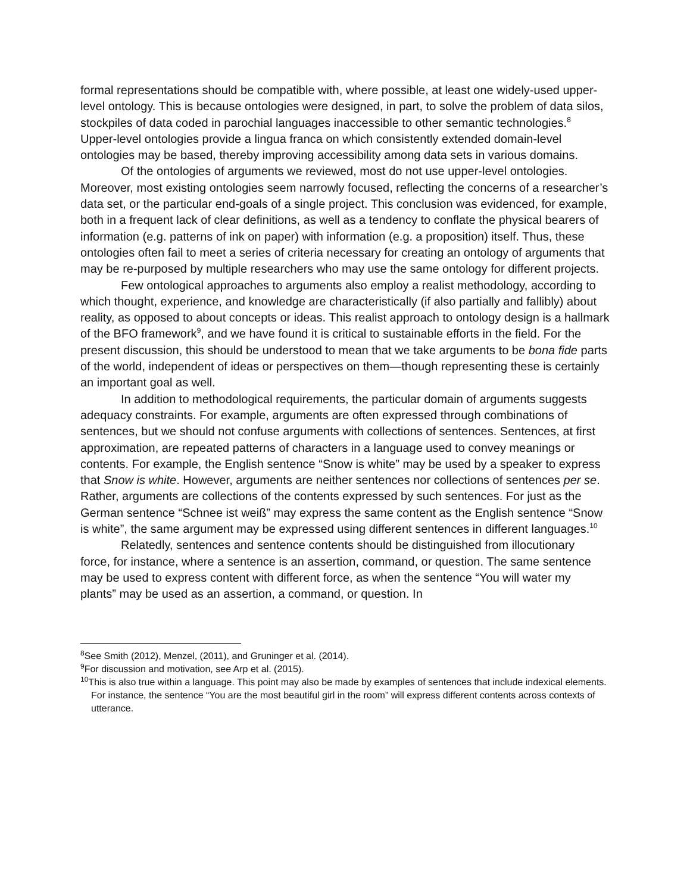formal representations should be compatible with, where possible, at least one widely-used upper-level ontology. This is because ontologies were designed, in part, to solve the problem of data silos, stockpiles of data coded in parochial languages inaccessible to other semantic technologies.<sup>8</sup> Upper-level ontologies provide a lingua franca on which consistently extended domain-level ontologies may be based, thereby improving accessibility among data sets in various domains.
Of the ontologies of arguments we reviewed, most do not use upper-level ontologies. Moreover, most existing ontologies seem narrowly focused, reflecting the concerns of a researcher’s data set, or the particular end-goals of a single project. This conclusion was evidenced, for example, both in a frequent lack of clear definitions, as well as a tendency to conflate the physical bearers of information (e.g. patterns of ink on paper) with information (e.g. a proposition) itself. Thus, these ontologies often fail to meet a series of criteria necessary for creating an ontology of arguments that may be re-purposed by multiple researchers who may use the same ontology for different projects.
Few ontological approaches to arguments also employ a realist methodology, according to which thought, experience, and knowledge are characteristically (if also partially and fallibly) about reality, as opposed to about concepts or ideas. This realist approach to ontology design is a hallmark of the BFO framework<sup>9</sup>, and we have found it is critical to sustainable efforts in the field. For the present discussion, this should be understood to mean that we take arguments to be bona fide parts of the world, independent of ideas or perspectives on them—though representing these is certainly an important goal as well.
In addition to methodological requirements, the particular domain of arguments suggests adequacy constraints. For example, arguments are often expressed through combinations of sentences, but we should not confuse arguments with collections of sentences. Sentences, at first approximation, are repeated patterns of characters in a language used to convey meanings or contents. For example, the English sentence “Snow is white” may be used by a speaker to express that Snow is white. However, arguments are neither sentences nor collections of sentences per se. Rather, arguments are collections of the contents expressed by such sentences. For just as the German sentence “Schnee ist weiß” may express the same content as the English sentence “Snow is white”, the same argument may be expressed using different sentences in different languages.<sup>10</sup>
Relatedly, sentences and sentence contents should be distinguished from illocutionary
force, for instance, where a sentence is an assertion, command, or question. The same sentence may be used to express content with different force, as when the sentence “You will water my plants” may be used as an assertion, a command, or question. In
<sup>8</sup> See Smith (2012), Menzel, (2011), and Gruninger et al. (2014).
<sup>9</sup> For discussion and motivation, see Arp et al. (2015).
<sup>10</sup> This is also true within a language. This point may also be made by examples of sentences that include indexical elements. For instance, the sentence “You are the most beautiful girl in the room” will express different contents across contexts of utterance.